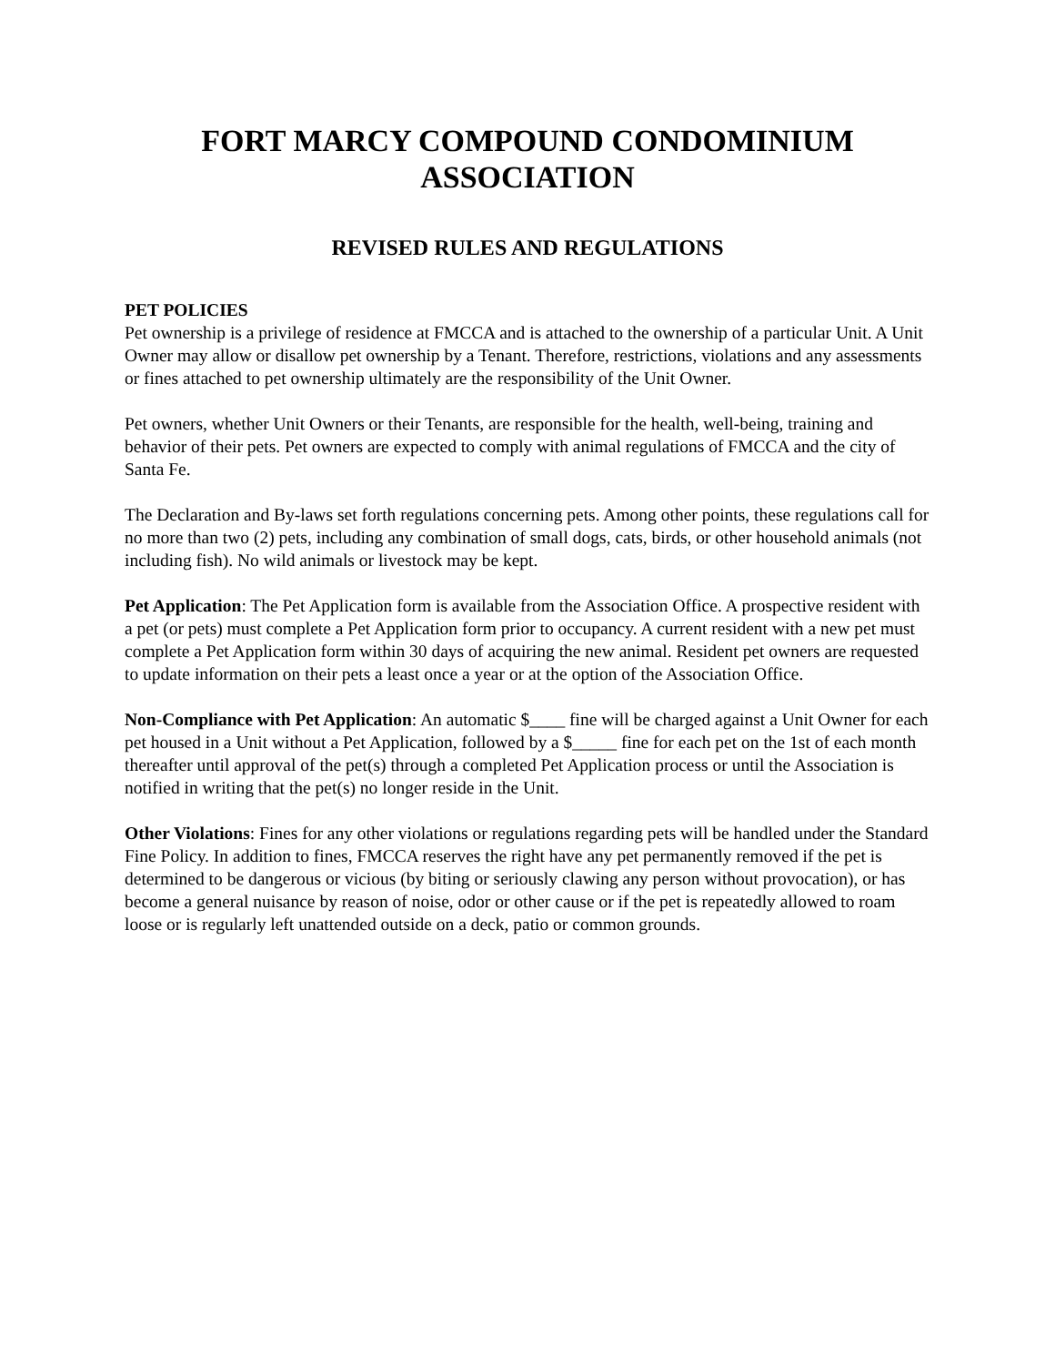FORT MARCY COMPOUND CONDOMINIUM ASSOCIATION
REVISED RULES AND REGULATIONS
PET POLICIES
Pet ownership is a privilege of residence at FMCCA and is attached to the ownership of a particular Unit. A Unit Owner may allow or disallow pet ownership by a Tenant. Therefore, restrictions, violations and any assessments or fines attached to pet ownership ultimately are the responsibility of the Unit Owner.
Pet owners, whether Unit Owners or their Tenants, are responsible for the health, well-being, training and behavior of their pets. Pet owners are expected to comply with animal regulations of FMCCA and the city of Santa Fe.
The Declaration and By-laws set forth regulations concerning pets. Among other points, these regulations call for no more than two (2) pets, including any combination of small dogs, cats, birds, or other household animals (not including fish). No wild animals or livestock may be kept.
Pet Application: The Pet Application form is available from the Association Office. A prospective resident with a pet (or pets) must complete a Pet Application form prior to occupancy. A current resident with a new pet must complete a Pet Application form within 30 days of acquiring the new animal. Resident pet owners are requested to update information on their pets a least once a year or at the option of the Association Office.
Non-Compliance with Pet Application: An automatic $____ fine will be charged against a Unit Owner for each pet housed in a Unit without a Pet Application, followed by a $_____ fine for each pet on the 1st of each month thereafter until approval of the pet(s) through a completed Pet Application process or until the Association is notified in writing that the pet(s) no longer reside in the Unit.
Other Violations: Fines for any other violations or regulations regarding pets will be handled under the Standard Fine Policy. In addition to fines, FMCCA reserves the right have any pet permanently removed if the pet is determined to be dangerous or vicious (by biting or seriously clawing any person without provocation), or has become a general nuisance by reason of noise, odor or other cause or if the pet is repeatedly allowed to roam loose or is regularly left unattended outside on a deck, patio or common grounds.